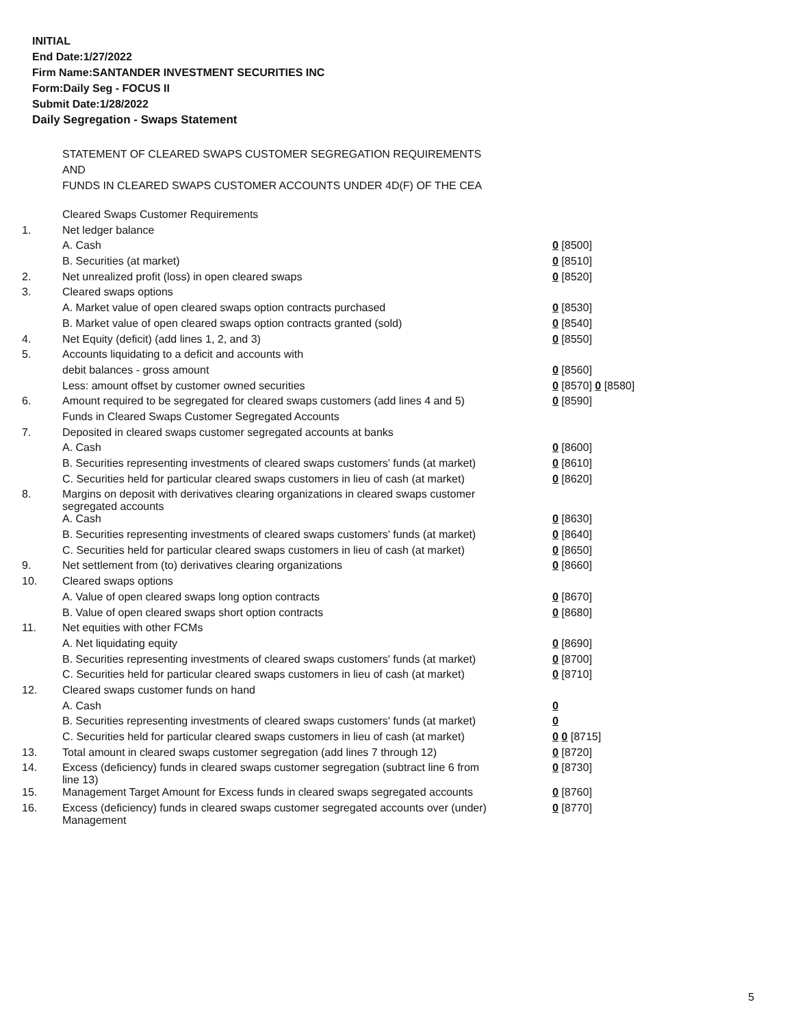INITIAL
End Date:1/27/2022
Firm Name:SANTANDER INVESTMENT SECURITIES INC
Form:Daily Seg - FOCUS II
Submit Date:1/28/2022
Daily Segregation - Swaps Statement
STATEMENT OF CLEARED SWAPS CUSTOMER SEGREGATION REQUIREMENTS
AND
FUNDS IN CLEARED SWAPS CUSTOMER ACCOUNTS UNDER 4D(F) OF THE CEA
| | Cleared Swaps Customer Requirements | |
| 1. | Net ledger balance | |
| | A. Cash | 0 [8500] |
| | B. Securities (at market) | 0 [8510] |
| 2. | Net unrealized profit (loss) in open cleared swaps | 0 [8520] |
| 3. | Cleared swaps options | |
| | A. Market value of open cleared swaps option contracts purchased | 0 [8530] |
| | B. Market value of open cleared swaps option contracts granted (sold) | 0 [8540] |
| 4. | Net Equity (deficit) (add lines 1, 2, and 3) | 0 [8550] |
| 5. | Accounts liquidating to a deficit and accounts with | |
| | debit balances - gross amount | 0 [8560] |
| | Less: amount offset by customer owned securities | 0 [8570] 0 [8580] |
| 6. | Amount required to be segregated for cleared swaps customers (add lines 4 and 5) | 0 [8590] |
| | Funds in Cleared Swaps Customer Segregated Accounts | |
| 7. | Deposited in cleared swaps customer segregated accounts at banks | |
| | A. Cash | 0 [8600] |
| | B. Securities representing investments of cleared swaps customers' funds (at market) | 0 [8610] |
| | C. Securities held for particular cleared swaps customers in lieu of cash (at market) | 0 [8620] |
| 8. | Margins on deposit with derivatives clearing organizations in cleared swaps customer segregated accounts | |
| | A. Cash | 0 [8630] |
| | B. Securities representing investments of cleared swaps customers' funds (at market) | 0 [8640] |
| | C. Securities held for particular cleared swaps customers in lieu of cash (at market) | 0 [8650] |
| 9. | Net settlement from (to) derivatives clearing organizations | 0 [8660] |
| 10. | Cleared swaps options | |
| | A. Value of open cleared swaps long option contracts | 0 [8670] |
| | B. Value of open cleared swaps short option contracts | 0 [8680] |
| 11. | Net equities with other FCMs | |
| | A. Net liquidating equity | 0 [8690] |
| | B. Securities representing investments of cleared swaps customers' funds (at market) | 0 [8700] |
| | C. Securities held for particular cleared swaps customers in lieu of cash (at market) | 0 [8710] |
| 12. | Cleared swaps customer funds on hand | |
| | A. Cash | 0 |
| | B. Securities representing investments of cleared swaps customers' funds (at market) | 0 |
| | C. Securities held for particular cleared swaps customers in lieu of cash (at market) | 0 0 [8715] |
| 13. | Total amount in cleared swaps customer segregation (add lines 7 through 12) | 0 [8720] |
| 14. | Excess (deficiency) funds in cleared swaps customer segregation (subtract line 6 from line 13) | 0 [8730] |
| 15. | Management Target Amount for Excess funds in cleared swaps segregated accounts | 0 [8760] |
| 16. | Excess (deficiency) funds in cleared swaps customer segregated accounts over (under) Management | 0 [8770] |
5